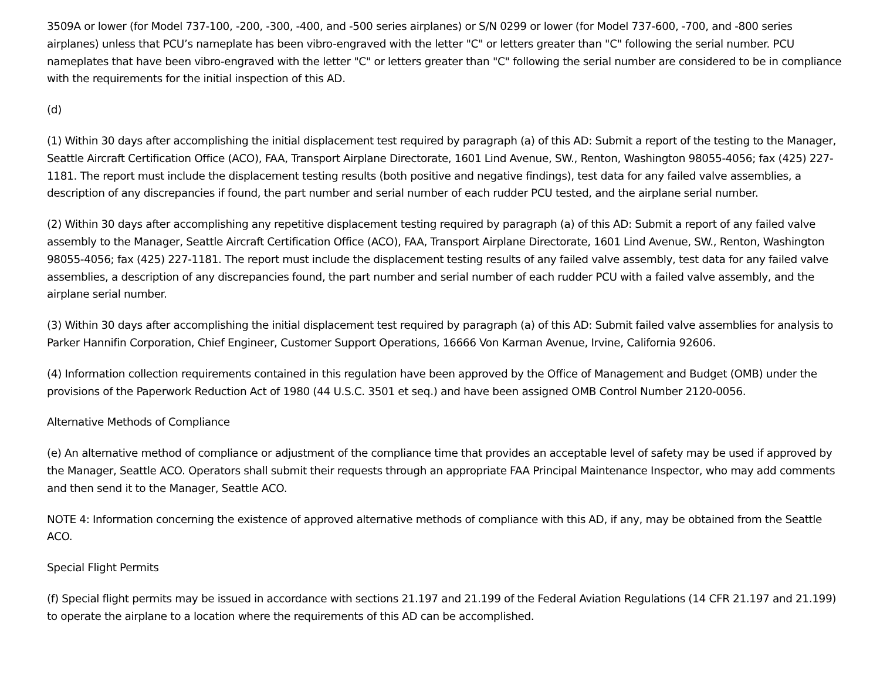3509A or lower (for Model 737-100, -200, -300, -400, and -500 series airplanes) or S/N 0299 or lower (for Model 737-600, -700, and -800 series airplanes) unless that PCU’s nameplate has been vibro-engraved with the letter "C" or letters greater than "C" following the serial number. PCU nameplates that have been vibro-engraved with the letter "C" or letters greater than "C" following the serial number are considered to be in compliance with the requirements for the initial inspection of this AD.
(d)
(1) Within 30 days after accomplishing the initial displacement test required by paragraph (a) of this AD: Submit a report of the testing to the Manager, Seattle Aircraft Certification Office (ACO), FAA, Transport Airplane Directorate, 1601 Lind Avenue, SW., Renton, Washington 98055-4056; fax (425) 227-1181. The report must include the displacement testing results (both positive and negative findings), test data for any failed valve assemblies, a description of any discrepancies if found, the part number and serial number of each rudder PCU tested, and the airplane serial number.
(2) Within 30 days after accomplishing any repetitive displacement testing required by paragraph (a) of this AD: Submit a report of any failed valve assembly to the Manager, Seattle Aircraft Certification Office (ACO), FAA, Transport Airplane Directorate, 1601 Lind Avenue, SW., Renton, Washington 98055-4056; fax (425) 227-1181. The report must include the displacement testing results of any failed valve assembly, test data for any failed valve assemblies, a description of any discrepancies found, the part number and serial number of each rudder PCU with a failed valve assembly, and the airplane serial number.
(3) Within 30 days after accomplishing the initial displacement test required by paragraph (a) of this AD: Submit failed valve assemblies for analysis to Parker Hannifin Corporation, Chief Engineer, Customer Support Operations, 16666 Von Karman Avenue, Irvine, California 92606.
(4) Information collection requirements contained in this regulation have been approved by the Office of Management and Budget (OMB) under the provisions of the Paperwork Reduction Act of 1980 (44 U.S.C. 3501 et seq.) and have been assigned OMB Control Number 2120-0056.
Alternative Methods of Compliance
(e) An alternative method of compliance or adjustment of the compliance time that provides an acceptable level of safety may be used if approved by the Manager, Seattle ACO. Operators shall submit their requests through an appropriate FAA Principal Maintenance Inspector, who may add comments and then send it to the Manager, Seattle ACO.
NOTE 4: Information concerning the existence of approved alternative methods of compliance with this AD, if any, may be obtained from the Seattle ACO.
Special Flight Permits
(f) Special flight permits may be issued in accordance with sections 21.197 and 21.199 of the Federal Aviation Regulations (14 CFR 21.197 and 21.199) to operate the airplane to a location where the requirements of this AD can be accomplished.